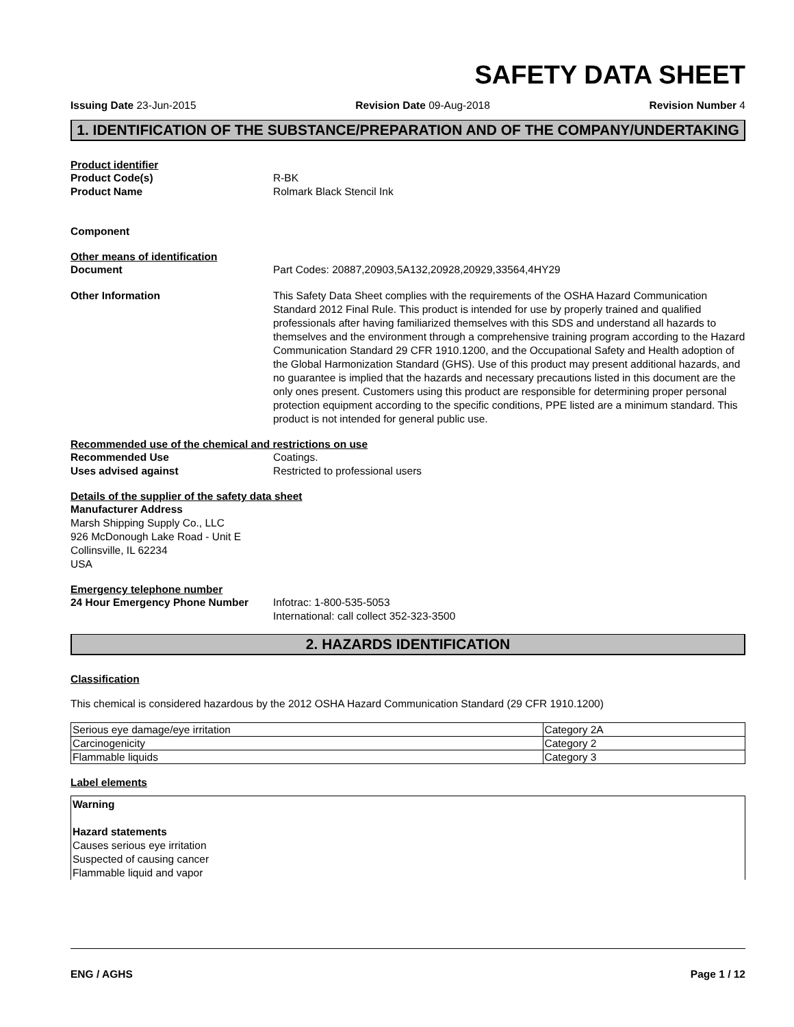SAFETY DATA SHEET
Issuing Date 23-Jun-2015 Revision Date 09-Aug-2018 Revision Number 4
1. IDENTIFICATION OF THE SUBSTANCE/PREPARATION AND OF THE COMPANY/UNDERTAKING
Product identifier
Product Code(s) R-BK
Product Name Rolmark Black Stencil Ink
Component
Other means of identification
Document Part Codes: 20887,20903,5A132,20928,20929,33564,4HY29
Other Information This Safety Data Sheet complies with the requirements of the OSHA Hazard Communication Standard 2012 Final Rule. This product is intended for use by properly trained and qualified professionals after having familiarized themselves with this SDS and understand all hazards to themselves and the environment through a comprehensive training program according to the Hazard Communication Standard 29 CFR 1910.1200, and the Occupational Safety and Health adoption of the Global Harmonization Standard (GHS). Use of this product may present additional hazards, and no guarantee is implied that the hazards and necessary precautions listed in this document are the only ones present. Customers using this product are responsible for determining proper personal protection equipment according to the specific conditions, PPE listed are a minimum standard. This product is not intended for general public use.
Recommended use of the chemical and restrictions on use
Recommended Use Coatings.
Uses advised against Restricted to professional users
Details of the supplier of the safety data sheet
Manufacturer Address
Marsh Shipping Supply Co., LLC
926 McDonough Lake Road - Unit E
Collinsville, IL 62234
USA
Emergency telephone number
24 Hour Emergency Phone Number Infotrac: 1-800-535-5053
International: call collect 352-323-3500
2. HAZARDS IDENTIFICATION
Classification
This chemical is considered hazardous by the 2012 OSHA Hazard Communication Standard (29 CFR 1910.1200)
| Serious eye damage/eye irritation | Category 2A |
| Carcinogenicity | Category 2 |
| Flammable liquids | Category 3 |
Label elements
Warning
Hazard statements
Causes serious eye irritation
Suspected of causing cancer
Flammable liquid and vapor
ENG / AGHS Page 1 / 12